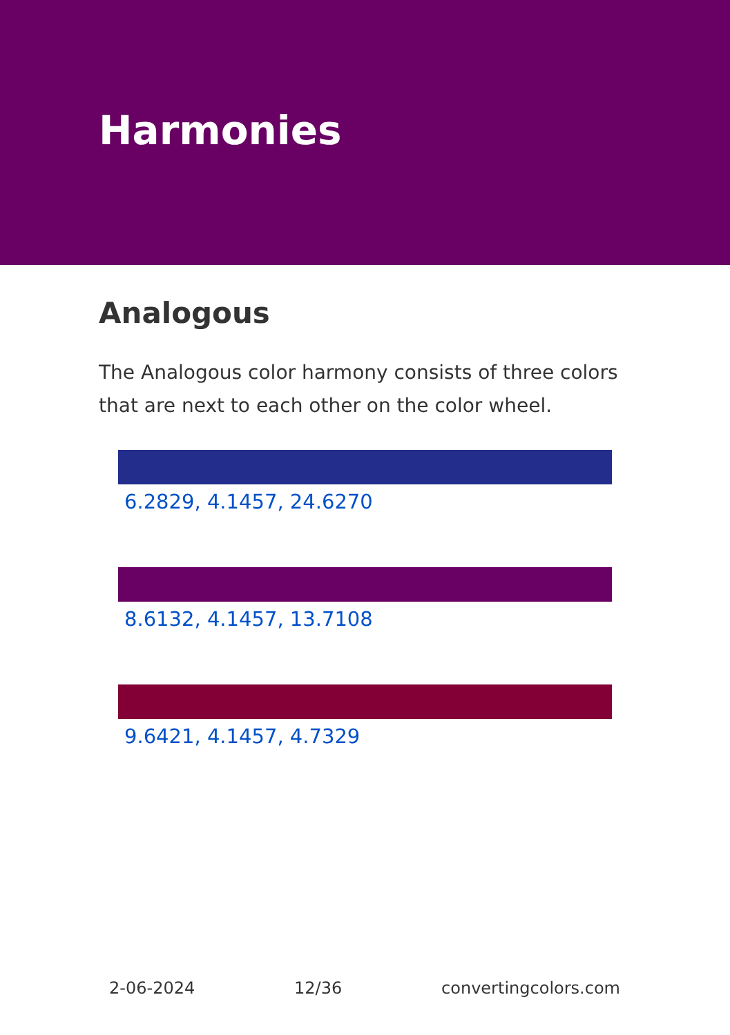Harmonies
Analogous
The Analogous color harmony consists of three colors that are next to each other on the color wheel.
6.2829, 4.1457, 24.6270
8.6132, 4.1457, 13.7108
9.6421, 4.1457, 4.7329
2-06-2024 12/36 convertingcolors.com